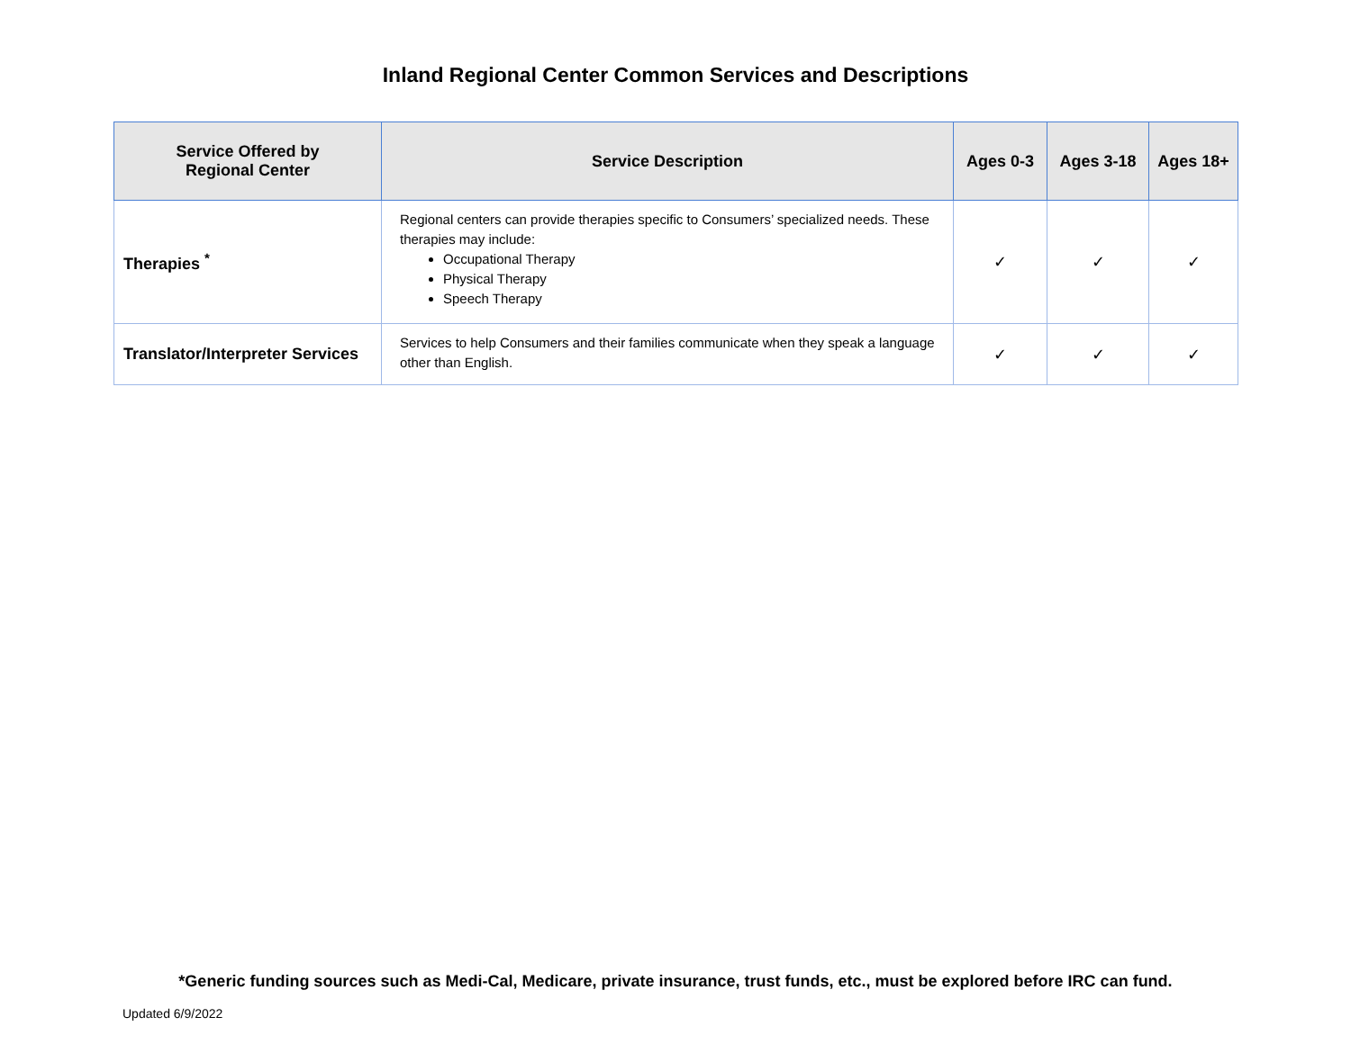Inland Regional Center Common Services and Descriptions
| Service Offered by Regional Center | Service Description | Ages 0-3 | Ages 3-18 | Ages 18+ |
| --- | --- | --- | --- | --- |
| Therapies <sup>*</sup> | Regional centers can provide therapies specific to Consumers’ specialized needs. These therapies may include: Occupational Therapy Physical Therapy Speech Therapy | ✓ | ✓ | ✓ |
| Translator/Interpreter Services | Services to help Consumers and their families communicate when they speak a language other than English. | ✓ | ✓ | ✓ |
*Generic funding sources such as Medi-Cal, Medicare, private insurance, trust funds, etc., must be explored before IRC can fund.
Updated 6/9/2022